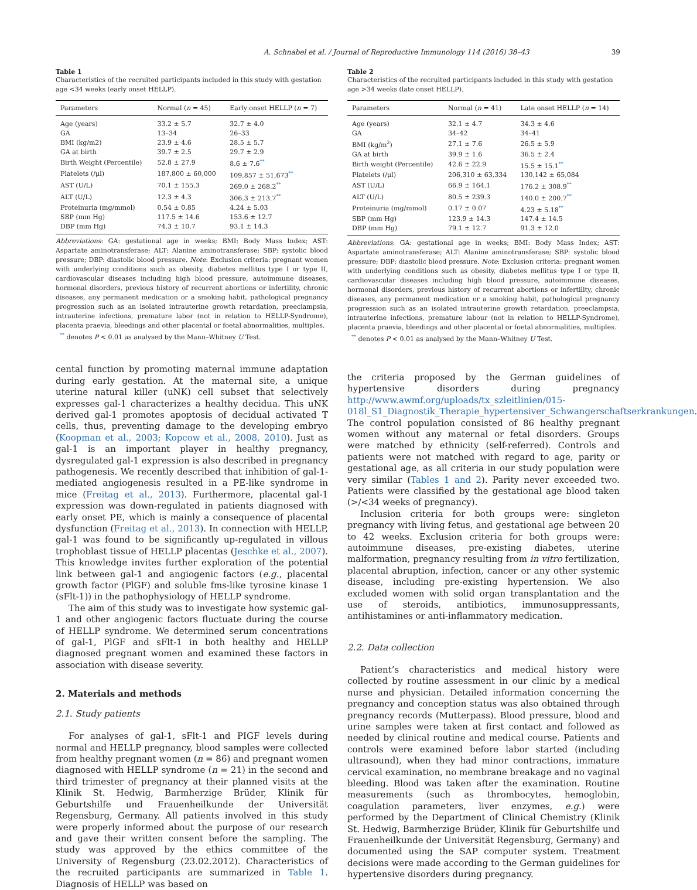A. Schnabel et al. / Journal of Reproductive Immunology 114 (2016) 38–43 39
Table 1
Characteristics of the recruited participants included in this study with gestation age <34 weeks (early onset HELLP).
| Parameters | Normal ( n = 45) | Early onset HELLP ( n = 7) |
| --- | --- | --- |
| Age (years) | 33.2 ± 5.7 | 32.7 ± 4.0 |
| GA | 13–34 | 26–33 |
| BMI (kg/m2) | 23.9 ± 4.6 | 28.5 ± 5.7 |
| GA at birth | 39.7 ± 2.5 | 29.7 ± 2.9 |
| Birth Weight (Percentile) | 52.8 ± 27.9 | 8.6 ± 7.6<sup>**</sup> |
| Platelets (/μl) | 187,800 ± 60,000 | 109,857 ± 51,673<sup>**</sup> |
| AST (U/L) | 70.1 ± 155.3 | 269.0 ± 268.2<sup>**</sup> |
| ALT (U/L) | 12.3 ± 4.3 | 306.3 ± 213.7<sup>**</sup> |
| Proteinuria (mg/mmol) | 0.54 ± 0.85 | 4.24 ± 5.03 |
| SBP (mm Hg) | 117.5 ± 14.6 | 153.6 ± 12.7 |
| DBP (mm Hg) | 74.3 ± 10.7 | 93.1 ± 14.3 |
Abbreviations: GA: gestational age in weeks; BMI: Body Mass Index; AST: Aspartate aminotransferase; ALT: Alanine aminotransferase; SBP: systolic blood pressure; DBP: diastolic blood pressure. Note: Exclusion criteria: pregnant women with underlying conditions such as obesity, diabetes mellitus type I or type II, cardiovascular diseases including high blood pressure, autoimmune diseases, hormonal disorders, previous history of recurrent abortions or infertility, chronic diseases, any permanent medication or a smoking habit, pathological pregnancy progression such as an isolated intrauterine growth retardation, preeclampsia, intrauterine infections, premature labor (not in relation to HELLP-Syndrome), placenta praevia, bleedings and other placental or foetal abnormalities, multiples.
<sup>**</sup> denotes P < 0.01 as analysed by the Mann–Whitney U Test.
cental function by promoting maternal immune adaptation during early gestation. At the maternal site, a unique uterine natural killer (uNK) cell subset that selectively expresses gal-1 characterizes a healthy decidua. This uNK derived gal-1 promotes apoptosis of decidual activated T cells, thus, preventing damage to the developing embryo (Koopman et al., 2003; Kopcow et al., 2008, 2010). Just as gal-1 is an important player in healthy pregnancy, dysregulated gal-1 expression is also described in pregnancy pathogenesis. We recently described that inhibition of gal-1-mediated angiogenesis resulted in a PE-like syndrome in mice (Freitag et al., 2013). Furthermore, placental gal-1 expression was down-regulated in patients diagnosed with early onset PE, which is mainly a consequence of placental dysfunction (Freitag et al., 2013). In connection with HELLP, gal-1 was found to be significantly up-regulated in villous trophoblast tissue of HELLP placentas (Jeschke et al., 2007). This knowledge invites further exploration of the potential link between gal-1 and angiogenic factors (e.g., placental growth factor (PlGF) and soluble fms-like tyrosine kinase 1 (sFlt-1)) in the pathophysiology of HELLP syndrome.
The aim of this study was to investigate how systemic gal-1 and other angiogenic factors fluctuate during the course of HELLP syndrome. We determined serum concentrations of gal-1, PlGF and sFlt-1 in both healthy and HELLP diagnosed pregnant women and examined these factors in association with disease severity.
2. Materials and methods
2.1. Study patients
For analyses of gal-1, sFlt-1 and PIGF levels during normal and HELLP pregnancy, blood samples were collected from healthy pregnant women (n = 86) and pregnant women diagnosed with HELLP syndrome (n = 21) in the second and third trimester of pregnancy at their planned visits at the Klinik St. Hedwig, Barmherzige Brüder, Klinik für Geburtshilfe und Frauenheilkunde der Universität Regensburg, Germany. All patients involved in this study were properly informed about the purpose of our research and gave their written consent before the sampling. The study was approved by the ethics committee of the University of Regensburg (23.02.2012). Characteristics of the recruited participants are summarized in Table 1. Diagnosis of HELLP was based on
Table 2
Characteristics of the recruited participants included in this study with gestation age >34 weeks (late onset HELLP).
| Parameters | Normal ( n = 41) | Late onset HELLP ( n = 14) |
| --- | --- | --- |
| Age (years) | 32.1 ± 4.7 | 34.3 ± 4.6 |
| GA | 34–42 | 34–41 |
| BMI (kg/m<sup>2</sup>) | 27.1 ± 7.6 | 26.5 ± 5.9 |
| GA at birth | 39.9 ± 1.6 | 36.5 ± 2.4 |
| Birth weight (Percentile) | 42.6 ± 22.9 | 15.5 ± 15.1<sup>**</sup> |
| Platelets (/μl) | 206,310 ± 63,334 | 130,142 ± 65,084 |
| AST (U/L) | 66.9 ± 164.1 | 176.2 ± 308.9<sup>**</sup> |
| ALT (U/L) | 80.5 ± 239.3 | 140.0 ± 200.7<sup>**</sup> |
| Proteinuria (mg/mmol) | 0.17 ± 0.07 | 4.23 ± 5.18<sup>**</sup> |
| SBP (mm Hg) | 123.9 ± 14.3 | 147.4 ± 14.5 |
| DBP (mm Hg) | 79.1 ± 12.7 | 91.3 ± 12.0 |
Abbreviations: GA: gestational age in weeks; BMI: Body Mass Index; AST: Aspartate aminotransferase; ALT: Alanine aminotransferase; SBP: systolic blood pressure; DBP: diastolic blood pressure. Note: Exclusion criteria: pregnant women with underlying conditions such as obesity, diabetes mellitus type I or type II, cardiovascular diseases including high blood pressure, autoimmune diseases, hormonal disorders, previous history of recurrent abortions or infertility, chronic diseases, any permanent medication or a smoking habit, pathological pregnancy progression such as an isolated intrauterine growth retardation, preeclampsia, intrauterine infections, premature labour (not in relation to HELLP-Syndrome), placenta praevia, bleedings and other placental or foetal abnormalities, multiples.
<sup>**</sup> denotes P < 0.01 as analysed by the Mann–Whitney U Test.
the criteria proposed by the German guidelines of hypertensive disorders during pregnancy http://www.awmf.org/uploads/tx_szleitlinien/015-018l_S1_Diagnostik_Therapie_hypertensiver_Schwangerschaftserkrankungen. The control population consisted of 86 healthy pregnant women without any maternal or fetal disorders. Groups were matched by ethnicity (self-referred). Controls and patients were not matched with regard to age, parity or gestational age, as all criteria in our study population were very similar (Tables 1 and 2). Parity never exceeded two. Patients were classified by the gestational age blood taken (>/<34 weeks of pregnancy).
Inclusion criteria for both groups were: singleton pregnancy with living fetus, and gestational age between 20 to 42 weeks. Exclusion criteria for both groups were: autoimmune diseases, pre-existing diabetes, uterine malformation, pregnancy resulting from in vitro fertilization, placental abruption, infection, cancer or any other systemic disease, including pre-existing hypertension. We also excluded women with solid organ transplantation and the use of steroids, antibiotics, immunosuppressants, antihistamines or anti-inflammatory medication.
2.2. Data collection
Patient’s characteristics and medical history were collected by routine assessment in our clinic by a medical nurse and physician. Detailed information concerning the pregnancy and conception status was also obtained through pregnancy records (Mutterpass). Blood pressure, blood and urine samples were taken at first contact and followed as needed by clinical routine and medical course. Patients and controls were examined before labor started (including ultrasound), when they had minor contractions, immature cervical examination, no membrane breakage and no vaginal bleeding. Blood was taken after the examination. Routine measurements (such as thrombocytes, hemoglobin, coagulation parameters, liver enzymes, e.g.) were performed by the Department of Clinical Chemistry (Klinik St. Hedwig, Barmherzige Brüder, Klinik für Geburtshilfe und Frauenheilkunde der Universität Regensburg, Germany) and documented using the SAP computer system. Treatment decisions were made according to the German guidelines for hypertensive disorders during pregnancy.